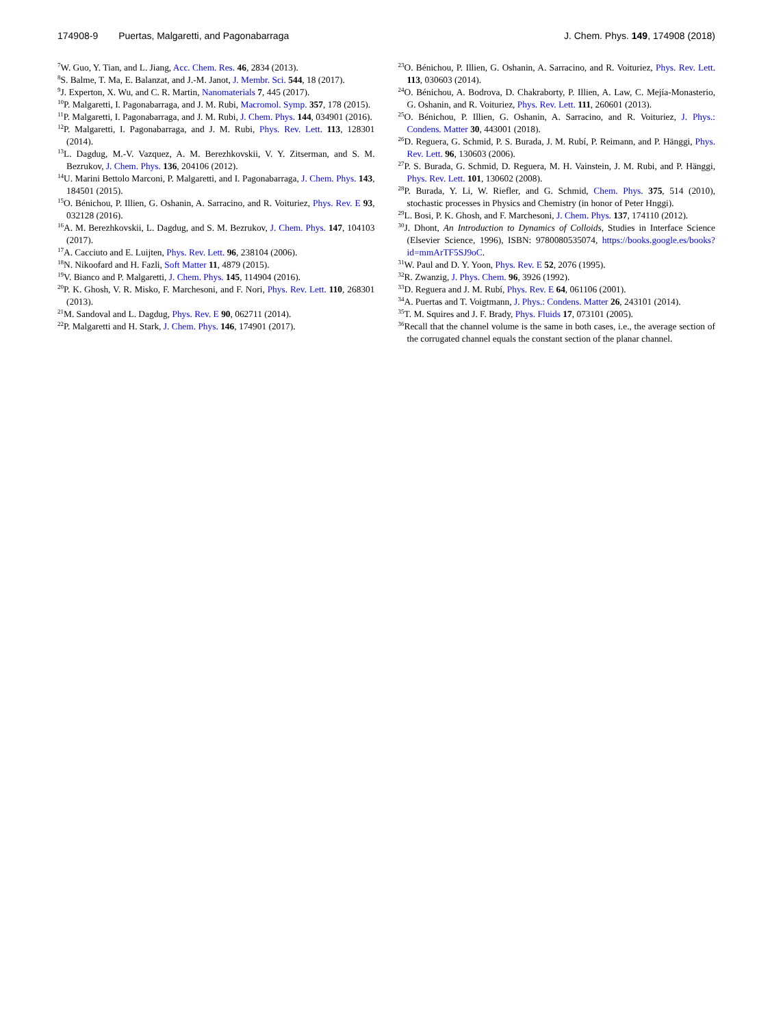174908-9 Puertas, Malgaretti, and Pagonabarraga
J. Chem. Phys. 149, 174908 (2018)
<sup>7</sup> W. Guo, Y. Tian, and L. Jiang, Acc. Chem. Res. 46, 2834 (2013).
<sup>8</sup> S. Balme, T. Ma, E. Balanzat, and J.-M. Janot, J. Membr. Sci. 544, 18 (2017).
<sup>9</sup> J. Experton, X. Wu, and C. R. Martin, Nanomaterials 7, 445 (2017).
<sup>10</sup> P. Malgaretti, I. Pagonabarraga, and J. M. Rubi, Macromol. Symp. 357, 178 (2015).
<sup>11</sup> P. Malgaretti, I. Pagonabarraga, and J. M. Rubi, J. Chem. Phys. 144, 034901 (2016).
<sup>12</sup> P. Malgaretti, I. Pagonabarraga, and J. M. Rubi, Phys. Rev. Lett. 113, 128301 (2014).
<sup>13</sup> L. Dagdug, M.-V. Vazquez, A. M. Berezhkovskii, V. Y. Zitserman, and S. M. Bezrukov, J. Chem. Phys. 136, 204106 (2012).
<sup>14</sup> U. Marini Bettolo Marconi, P. Malgaretti, and I. Pagonabarraga, J. Chem. Phys. 143, 184501 (2015).
<sup>15</sup>O. Bénichou, P. Illien, G. Oshanin, A. Sarracino, and R. Voituriez, Phys. Rev. E 93, 032128 (2016).
<sup>16</sup> A. M. Berezhkovskii, L. Dagdug, and S. M. Bezrukov, J. Chem. Phys. 147, 104103 (2017).
<sup>17</sup> A. Cacciuto and E. Luijten, Phys. Rev. Lett. 96, 238104 (2006).
<sup>18</sup>N. Nikoofard and H. Fazli, Soft Matter 11, 4879 (2015).
<sup>19</sup> V. Bianco and P. Malgaretti, J. Chem. Phys. 145, 114904 (2016).
<sup>20</sup>P. K. Ghosh, V. R. Misko, F. Marchesoni, and F. Nori, Phys. Rev. Lett. 110, 268301 (2013).
<sup>21</sup> M. Sandoval and L. Dagdug, Phys. Rev. E 90, 062711 (2014).
<sup>22</sup>P. Malgaretti and H. Stark, J. Chem. Phys. 146, 174901 (2017).
<sup>23</sup>O. Bénichou, P. Illien, G. Oshanin, A. Sarracino, and R. Voituriez, Phys. Rev. Lett. 113, 030603 (2014).
<sup>24</sup>O. Bénichou, A. Bodrova, D. Chakraborty, P. Illien, A. Law, C. Mejía-Monasterio, G. Oshanin, and R. Voituriez, Phys. Rev. Lett. 111, 260601 (2013).
<sup>25</sup>O. Bénichou, P. Illien, G. Oshanin, A. Sarracino, and R. Voituriez, J. Phys.: Condens. Matter 30, 443001 (2018).
<sup>26</sup> D. Reguera, G. Schmid, P. S. Burada, J. M. Rubí, P. Reimann, and P. Hänggi, Phys. Rev. Lett. 96, 130603 (2006).
<sup>27</sup>P. S. Burada, G. Schmid, D. Reguera, M. H. Vainstein, J. M. Rubi, and P. Hänggi, Phys. Rev. Lett. 101, 130602 (2008).
<sup>28</sup>P. Burada, Y. Li, W. Riefler, and G. Schmid, Chem. Phys. 375, 514 (2010), stochastic processes in Physics and Chemistry (in honor of Peter Hnggi).
<sup>29</sup> L. Bosi, P. K. Ghosh, and F. Marchesoni, J. Chem. Phys. 137, 174110 (2012).
<sup>30</sup> J. Dhont, An Introduction to Dynamics of Colloids, Studies in Interface Science (Elsevier Science, 1996), ISBN: 9780080535074, https://books.google.es/books?id=mmArTF5SJ9oC.
<sup>31</sup> W. Paul and D. Y. Yoon, Phys. Rev. E 52, 2076 (1995).
<sup>32</sup> R. Zwanzig, J. Phys. Chem. 96, 3926 (1992).
<sup>33</sup> D. Reguera and J. M. Rubí, Phys. Rev. E 64, 061106 (2001).
<sup>34</sup> A. Puertas and T. Voigtmann, J. Phys.: Condens. Matter 26, 243101 (2014).
<sup>35</sup> T. M. Squires and J. F. Brady, Phys. Fluids 17, 073101 (2005).
<sup>36</sup> Recall that the channel volume is the same in both cases, i.e., the average section of the corrugated channel equals the constant section of the planar channel.